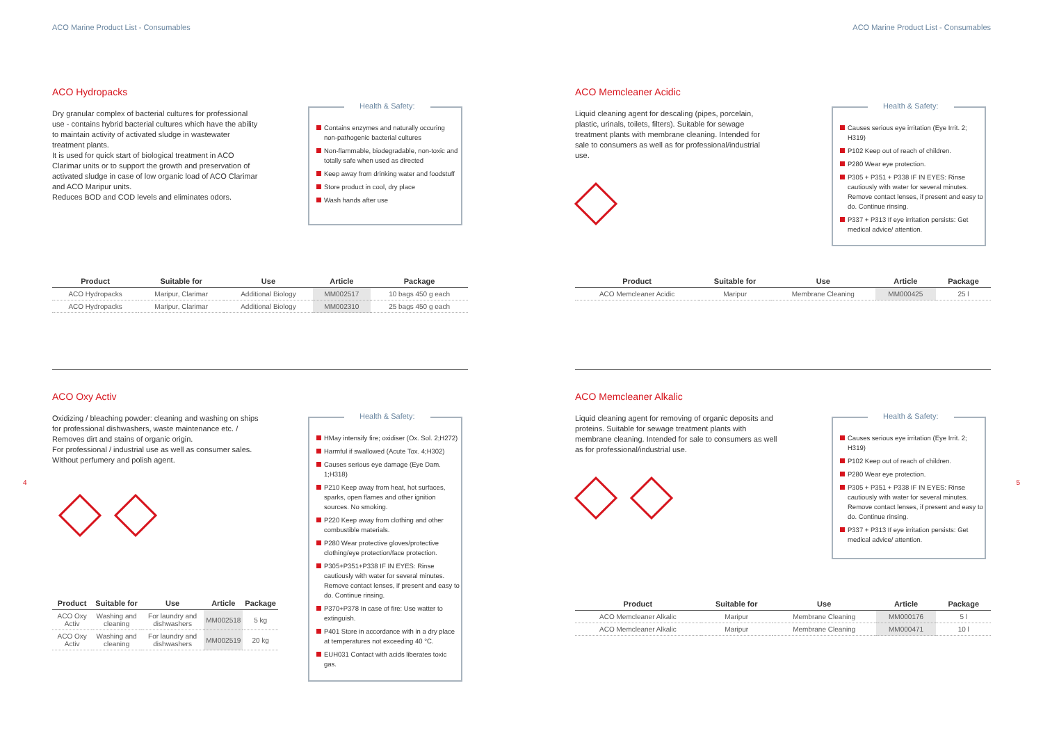ACO Marine Product List - Consumables
ACO Hydropacks
Dry granular complex of bacterial cultures for professional use - contains hybrid bacterial cultures which have the ability to maintain activity of activated sludge in wastewater treatment plants.
It is used for quick start of biological treatment in ACO Clarimar units or to support the growth and preservation of activated sludge in case of low organic load of ACO Clarimar and ACO Maripur units.
Reduces BOD and COD levels and eliminates odors.
Health & Safety:
Contains enzymes and naturally occuring non-pathogenic bacterial cultures
Non-flammable, biodegradable, non-toxic and totally safe when used as directed
Keep away from drinking water and foodstuff
Store product in cool, dry place
Wash hands after use
| Product | Suitable for | Use | Article | Package |
| --- | --- | --- | --- | --- |
| ACO Hydropacks | Maripur, Clarimar | Additional Biology | MM002517 | 10 bags 450 g each |
| ACO Hydropacks | Maripur, Clarimar | Additional Biology | MM002310 | 25 bags 450 g each |
ACO Oxy Activ
Oxidizing / bleaching powder: cleaning and washing on ships for professional dishwashers, waste maintenance etc. / Removes dirt and stains of organic origin.
For professional / industrial use as well as consumer sales. Without perfumery and polish agent.
Health & Safety:
HMay intensify fire; oxidiser (Ox. Sol. 2;H272)
Harmful if swallowed (Acute Tox. 4;H302)
Causes serious eye damage (Eye Dam. 1;H318)
P210 Keep away from heat, hot surfaces, sparks, open flames and other ignition sources. No smoking.
P220 Keep away from clothing and other combustible materials.
P280 Wear protective gloves/protective clothing/eye protection/face protection.
P305+P351+P338 IF IN EYES: Rinse cautiously with water for several minutes. Remove contact lenses, if present and easy to do. Continue rinsing.
P370+P378 In case of fire: Use watter to extinguish.
P401 Store in accordance with in a dry place at temperatures not exceeding 40 °C.
EUH031 Contact with acids liberates toxic gas.
| Product | Suitable for | Use | Article | Package |
| --- | --- | --- | --- | --- |
| ACO Oxy Activ | Washing and cleaning | For laundry and dishwashers | MM002518 | 5 kg |
| ACO Oxy Activ | Washing and cleaning | For laundry and dishwashers | MM002519 | 20 kg |
4
ACO Marine Product List - Consumables
ACO Memcleaner Acidic
Liquid cleaning agent for descaling (pipes, porcelain, plastic, urinals, toilets, filters). Suitable for sewage treatment plants with membrane cleaning. Intended for sale to consumers as well as for professional/industrial use.
Health & Safety:
Causes serious eye irritation (Eye Irrit. 2; H319)
P102 Keep out of reach of children.
P280 Wear eye protection.
P305 + P351 + P338 IF IN EYES: Rinse cautiously with water for several minutes. Remove contact lenses, if present and easy to do. Continue rinsing.
P337 + P313 If eye irritation persists: Get medical advice/ attention.
| Product | Suitable for | Use | Article | Package |
| --- | --- | --- | --- | --- |
| ACO Memcleaner Acidic | Maripur | Membrane Cleaning | MM000425 | 25 l |
ACO Memcleaner Alkalic
Liquid cleaning agent for removing of organic deposits and proteins. Suitable for sewage treatment plants with membrane cleaning. Intended for sale to consumers as well as for professional/industrial use.
Health & Safety:
Causes serious eye irritation (Eye Irrit. 2; H319)
P102 Keep out of reach of children.
P280 Wear eye protection.
P305 + P351 + P338 IF IN EYES: Rinse cautiously with water for several minutes. Remove contact lenses, if present and easy to do. Continue rinsing.
P337 + P313 If eye irritation persists: Get medical advice/ attention.
| Product | Suitable for | Use | Article | Package |
| --- | --- | --- | --- | --- |
| ACO Memcleaner Alkalic | Maripur | Membrane Cleaning | MM000176 | 5 l |
| ACO Memcleaner Alkalic | Maripur | Membrane Cleaning | MM000471 | 10 l |
5